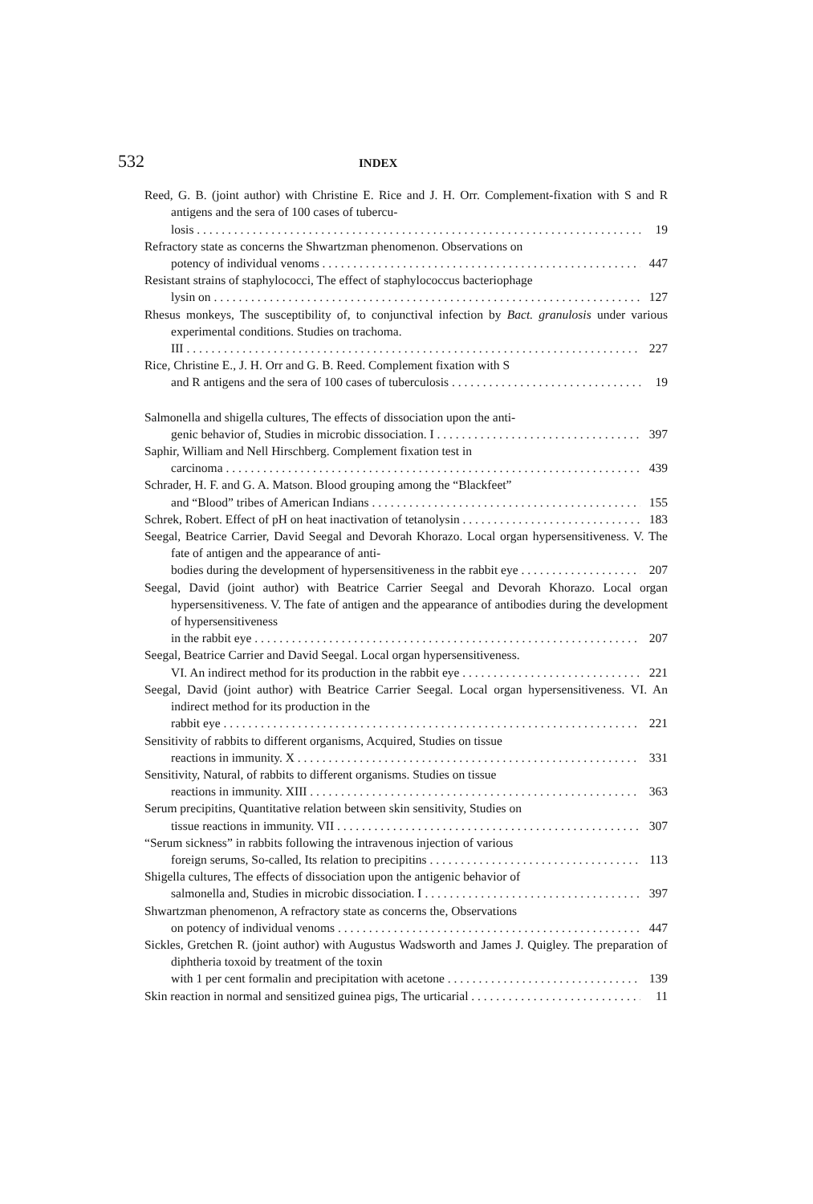532 INDEX
Reed, G. B. (joint author) with Christine E. Rice and J. H. Orr. Complement-fixation with S and R antigens and the sera of 100 cases of tubercu-
losis 19
Refractory state as concerns the Shwartzman phenomenon. Observations on
potency of individual venoms 447
Resistant strains of staphylococci, The effect of staphylococcus bacteriophage
lysin on 127
Rhesus monkeys, The susceptibility of, to conjunctival infection by Bact. granulosis under various experimental conditions. Studies on trachoma.
III 227
Rice, Christine E., J. H. Orr and G. B. Reed. Complement fixation with S
and R antigens and the sera of 100 cases of tuberculosis 19
Salmonella and shigella cultures, The effects of dissociation upon the anti-
genic behavior of, Studies in microbic dissociation. I 397
Saphir, William and Nell Hirschberg. Complement fixation test in
carcinoma 439
Schrader, H. F. and G. A. Matson. Blood grouping among the “Blackfeet”
and “Blood” tribes of American Indians 155
Schrek, Robert. Effect of pH on heat inactivation of tetanolysin 183
Seegal, Beatrice Carrier, David Seegal and Devorah Khorazo. Local organ hypersensitiveness. V. The fate of antigen and the appearance of anti-
bodies during the development of hypersensitiveness in the rabbit eye 207
Seegal, David (joint author) with Beatrice Carrier Seegal and Devorah Khorazo. Local organ hypersensitiveness. V. The fate of antigen and the appearance of antibodies during the development of hypersensitiveness
in the rabbit eye 207
Seegal, Beatrice Carrier and David Seegal. Local organ hypersensitiveness.
VI. An indirect method for its production in the rabbit eye 221
Seegal, David (joint author) with Beatrice Carrier Seegal. Local organ hypersensitiveness. VI. An indirect method for its production in the
rabbit eye 221
Sensitivity of rabbits to different organisms, Acquired, Studies on tissue
reactions in immunity. X 331
Sensitivity, Natural, of rabbits to different organisms. Studies on tissue
reactions in immunity. XIII 363
Serum precipitins, Quantitative relation between skin sensitivity, Studies on
tissue reactions in immunity. VII 307
“Serum sickness” in rabbits following the intravenous injection of various
foreign serums, So-called, Its relation to precipitins 113
Shigella cultures, The effects of dissociation upon the antigenic behavior of
salmonella and, Studies in microbic dissociation. I 397
Shwartzman phenomenon, A refractory state as concerns the, Observations
on potency of individual venoms 447
Sickles, Gretchen R. (joint author) with Augustus Wadsworth and James J. Quigley. The preparation of diphtheria toxoid by treatment of the toxin
with 1 per cent formalin and precipitation with acetone 139
Skin reaction in normal and sensitized guinea pigs, The urticarial 11